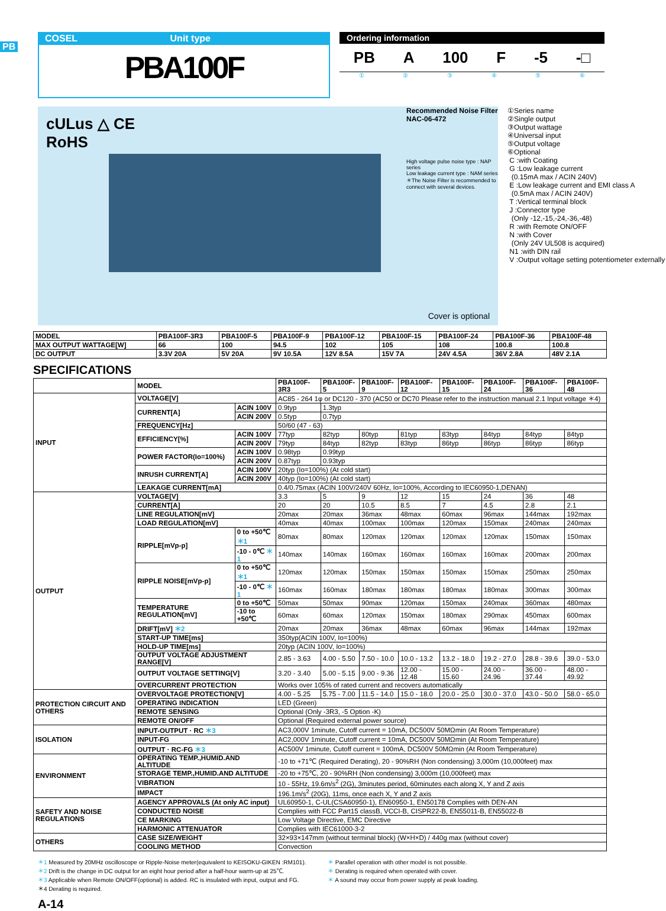PB
COSEL Unit type
PBA100F
Ordering information
PB A 100 F -5 -□
①②③④⑤⑥
cULus △ CE
RoHS
Recommended Noise Filter
NAC-06-472
High voltage pulse noise type : NAP series
Low leakage current type : NAM series
＊The Noise Filter is recommended to connect with several devices.
Cover is optional
①Series name
②Single output
③Output wattage
④Universal input
⑤Output voltage
⑥Optional
C :with Coating
G :Low leakage current
(0.15mA max / ACIN 240V)
E :Low leakage current and EMI class A
(0.5mA max / ACIN 240V)
T :Vertical terminal block
J :Connector type
(Only -12,-15,-24,-36,-48)
R :with Remote ON/OFF
N :with Cover
(Only 24V UL508 is acquired)
N1 :with DIN rail
V :Output voltage setting potentiometer externally
| MODEL | PBA100F-3R3 | PBA100F-5 | PBA100F-9 | PBA100F-12 | PBA100F-15 | PBA100F-24 | PBA100F-36 | PBA100F-48 |
| --- | --- | --- | --- | --- | --- | --- | --- | --- |
| MAX OUTPUT WATTAGE[W] | 66 | 100 | 94.5 | 102 | 105 | 108 | 100.8 | 100.8 |
| DC OUTPUT | 3.3V 20A | 5V 20A | 9V 10.5A | 12V 8.5A | 15V 7A | 24V 4.5A | 36V 2.8A | 48V 2.1A |
SPECIFICATIONS
| | MODEL | | PBA100F-3R3 | PBA100F-5 | PBA100F-9 | PBA100F-12 | PBA100F-15 | PBA100F-24 | PBA100F-36 | PBA100F-48 |
| INPUT | VOLTAGE[V] | | AC85 - 264 1φ or DC120 - 370 (AC50 or DC70 Please refer to the instruction manual 2.1 Input voltage ＊4) | | | | | | | |
| | CURRENT[A] | ACIN 100V | 0.9typ | 1.3typ | | | | | | |
| | | ACIN 200V | 0.5typ | 0.7typ | | | | | | |
| | FREQUENCY[Hz] | | 50/60 (47 - 63) | | | | | | | |
| | EFFICIENCY[%] | ACIN 100V | 77typ | 82typ | 80typ | 81typ | 83typ | 84typ | 84typ | 84typ |
| | | ACIN 200V | 79typ | 84typ | 82typ | 83typ | 86typ | 86typ | 86typ | 86typ |
| | POWER FACTOR(Io=100%) | ACIN 100V | 0.98typ | 0.99typ | | | | | | |
| | | ACIN 200V | 0.87typ | 0.93typ | | | | | | |
| | INRUSH CURRENT[A] | ACIN 100V | 20typ (Io=100%) (At cold start) | | | | | | | |
| | | ACIN 200V | 40typ (Io=100%) (At cold start) | | | | | | | |
| | LEAKAGE CURRENT[mA] | | 0.4/0.75max (ACIN 100V/240V 60Hz, Io=100%, According to IEC60950-1,DENAN) | | | | | | | |
| OUTPUT | VOLTAGE[V] | | 3.3 | 5 | 9 | 12 | 15 | 24 | 36 | 48 |
| | CURRENT[A] | | 20 | 20 | 10.5 | 8.5 | 7 | 4.5 | 2.8 | 2.1 |
| | LINE REGULATION[mV] | | 20max | 20max | 36max | 48max | 60max | 96max | 144max | 192max |
| | LOAD REGULATION[mV] | | 40max | 40max | 100max | 100max | 120max | 150max | 240max | 240max |
| | RIPPLE[mVp-p] | 0 to +50℃ ＊1 | 80max | 80max | 120max | 120max | 120max | 120max | 150max | 150max |
| | | -10 - 0℃ ＊1 | 140max | 140max | 160max | 160max | 160max | 160max | 200max | 200max |
| | RIPPLE NOISE[mVp-p] | 0 to +50℃ ＊1 | 120max | 120max | 150max | 150max | 150max | 150max | 250max | 250max |
| | | -10 - 0℃ ＊1 | 160max | 160max | 180max | 180max | 180max | 180max | 300max | 300max |
| | TEMPERATURE REGULATION[mV] | 0 to +50℃ | 50max | 50max | 90max | 120max | 150max | 240max | 360max | 480max |
| | | -10 to +50℃ | 60max | 60max | 120max | 150max | 180max | 290max | 450max | 600max |
| | DRIFT[mV] ＊2 | | 20max | 20max | 36max | 48max | 60max | 96max | 144max | 192max |
| | START-UP TIME[ms] | | 350typ(ACIN 100V, Io=100%) | | | | | | | |
| | HOLD-UP TIME[ms] | | 20typ (ACIN 100V, Io=100%) | | | | | | | |
| | OUTPUT VOLTAGE ADJUSTMENT RANGE[V] | | 2.85 - 3.63 | 4.00 - 5.50 | 7.50 - 10.0 | 10.0 - 13.2 | 13.2 - 18.0 | 19.2 - 27.0 | 28.8 - 39.6 | 39.0 - 53.0 |
| | OUTPUT VOLTAGE SETTING[V] | | 3.20 - 3.40 | 5.00 - 5.15 | 9.00 - 9.36 | 12.00 - 12.48 | 15.00 - 15.60 | 24.00 - 24.96 | 36.00 - 37.44 | 48.00 - 49.92 |
| | OVERCURRENT PROTECTION | | Works over 105% of rated current and recovers automatically | | | | | | | |
| PROTECTION CIRCUIT AND OTHERS | OVERVOLTAGE PROTECTION[V] | | 4.00 - 5.25 | 5.75 - 7.00 | 11.5 - 14.0 | 15.0 - 18.0 | 20.0 - 25.0 | 30.0 - 37.0 | 43.0 - 50.0 | 58.0 - 65.0 |
| | OPERATING INDICATION | | LED (Green) | | | | | | | |
| | REMOTE SENSING | | Optional (Only -3R3, -5 Option -K) | | | | | | | |
| | REMOTE ON/OFF | | Optional (Required external power source) | | | | | | | |
| ISOLATION | INPUT-OUTPUT · RC ＊3 | | AC3,000V 1minute, Cutoff current = 10mA, DC500V 50MΩmin (At Room Temperature) | | | | | | | |
| | INPUT-FG | | AC2,000V 1minute, Cutoff current = 10mA, DC500V 50MΩmin (At Room Temperature) | | | | | | | |
| | OUTPUT · RC-FG ＊3 | | AC500V 1minute, Cutoff current = 100mA, DC500V 50MΩmin (At Room Temperature) | | | | | | | |
| ENVIRONMENT | OPERATING TEMP.,HUMID.AND ALTITUDE | | -10 to +71℃ (Required Derating), 20 - 90%RH (Non condensing) 3,000m (10,000feet) max | | | | | | | |
| | STORAGE TEMP.,HUMID.AND ALTITUDE | | -20 to +75℃, 20 - 90%RH (Non condensing) 3,000m (10,000feet) max | | | | | | | |
| | VIBRATION | | 10 - 55Hz, 19.6m/s<sup>2</sup> (2G), 3minutes period, 60minutes each along X, Y and Z axis | | | | | | | |
| | IMPACT | | 196.1m/s<sup>2</sup> (20G), 11ms, once each X, Y and Z axis | | | | | | | |
| SAFETY AND NOISE REGULATIONS | AGENCY APPROVALS (At only AC input) | | UL60950-1, C-UL(CSA60950-1), EN60950-1, EN50178 Complies with DEN-AN | | | | | | | |
| | CONDUCTED NOISE | | Complies with FCC Part15 classB, VCCI-B, CISPR22-B, EN55011-B, EN55022-B | | | | | | | |
| | CE MARKING | | Low Voltage Directive, EMC Directive | | | | | | | |
| | HARMONIC ATTENUATOR | | Complies with IEC61000-3-2 | | | | | | | |
| OTHERS | CASE SIZE/WEIGHT | | 32×93×147mm (without terminal block) (W×H×D) / 440g max (without cover) | | | | | | | |
| | COOLING METHOD | | Convection | | | | | | | |
＊1 Measured by 20MHz oscilloscope or Ripple-Noise meter(equivalent to KEISOKU-GIKEN :RM101).
＊2 Drift is the change in DC output for an eight hour period after a half-hour warm-up at 25℃.
＊3 Applicable when Remote ON/OFF(optional) is added. RC is insulated with input, output and FG.
＊4 Derating is required.
＊ Parallel operation with other model is not possible.
＊ Derating is required when operated with cover.
＊ A sound may occur from power supply at peak loading.
A-14